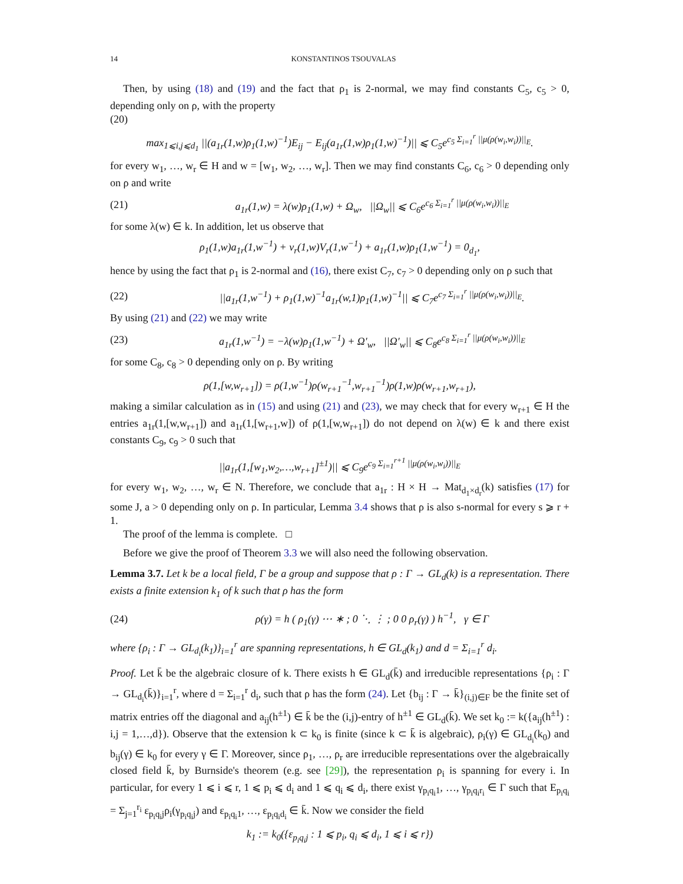14 KONSTANTINOS TSOUVALAS
Then, by using (18) and (19) and the fact that ρ<sub>1</sub> is 2-normal, we may find constants C<sub>5</sub>, c<sub>5</sub> > 0, depending only on ρ, with the property
(20)
max<sub>1⩽i,j⩽d<sub>1</sub></sub> ||(a<sub>1r</sub>(1,w)ρ<sub>1</sub>(1,w)<sup>−1</sup>)E<sub>ij</sub> − E<sub>ij</sub>(a<sub>1r</sub>(1,w)ρ<sub>1</sub>(1,w)<sup>−1</sup>)|| ⩽ C<sub>5</sub>e<sup>c<sub>5</sub> Σ<sub>i=1</sub><sup>r</sup> ||μ(ρ(w<sub>i</sub>,w<sub>i</sub>))||<sub>E</sub></sup>.
for every w<sub>1</sub>, …, w<sub>r</sub> ∈ H and w = [w<sub>1</sub>, w<sub>2</sub>, …, w<sub>r</sub>]. Then we may find constants C<sub>6</sub>, c<sub>6</sub> > 0 depending only on ρ and write
(21) a<sub>1r</sub>(1,w) = λ(w)ρ<sub>1</sub>(1,w) + Ω<sub>w</sub>, ||Ω<sub>w</sub>|| ⩽ C<sub>6</sub>e<sup>c<sub>6</sub> Σ<sub>i=1</sub><sup>r</sup> ||μ(ρ(w<sub>i</sub>,w<sub>i</sub>))||<sub>E</sub></sup>
for some λ(w) ∈ k. In addition, let us observe that
ρ<sub>1</sub>(1,w)a<sub>1r</sub>(1,w<sup>−1</sup>) + v<sub>r</sub>(1,w)V<sub>r</sub>(1,w<sup>−1</sup>) + a<sub>1r</sub>(1,w)ρ<sub>1</sub>(1,w<sup>−1</sup>) = 0<sub>d<sub>1</sub></sub>,
hence by using the fact that ρ<sub>1</sub> is 2-normal and (16), there exist C<sub>7</sub>, c<sub>7</sub> > 0 depending only on ρ such that
(22) ||a<sub>1r</sub>(1,w<sup>−1</sup>) + ρ<sub>1</sub>(1,w)<sup>−1</sup>a<sub>1r</sub>(w,1)ρ<sub>1</sub>(1,w)<sup>−1</sup>|| ⩽ C<sub>7</sub>e<sup>c<sub>7</sub> Σ<sub>i=1</sub><sup>r</sup> ||μ(ρ(w<sub>i</sub>,w<sub>i</sub>))||<sub>E</sub></sup>.
By using (21) and (22) we may write
(23) a<sub>1r</sub>(1,w<sup>−1</sup>) = −λ(w)ρ<sub>1</sub>(1,w<sup>−1</sup>) + Ω′<sub>w</sub>, ||Ω′<sub>w</sub>|| ⩽ C<sub>8</sub>e<sup>c<sub>8</sub> Σ<sub>i=1</sub><sup>r</sup> ||μ(ρ(w<sub>i</sub>,w<sub>i</sub>))||<sub>E</sub></sup>
for some C<sub>8</sub>, c<sub>8</sub> > 0 depending only on ρ. By writing
ρ(1,[w,w<sub>r+1</sub>]) = ρ(1,w<sup>−1</sup>)ρ(w<sub>r+1</sub><sup>−1</sup>,w<sub>r+1</sub><sup>−1</sup>)ρ(1,w)ρ(w<sub>r+1</sub>,w<sub>r+1</sub>),
making a similar calculation as in (15) and using (21) and (23), we may check that for every w<sub>r+1</sub> ∈ H the entries a<sub>1r</sub>(1,[w,w<sub>r+1</sub>]) and a<sub>1r</sub>(1,[w<sub>r+1</sub>,w]) of ρ(1,[w,w<sub>r+1</sub>]) do not depend on λ(w) ∈ k and there exist constants C<sub>9</sub>, c<sub>9</sub> > 0 such that
||a<sub>1r</sub>(1,[w<sub>1</sub>,w<sub>2</sub>,…,w<sub>r+1</sub>]<sup>±1</sup>)|| ⩽ C<sub>9</sub>e<sup>c<sub>9</sub> Σ<sub>i=1</sub><sup>r+1</sup> ||μ(ρ(w<sub>i</sub>,w<sub>i</sub>))||<sub>E</sub></sup>
for every w<sub>1</sub>, w<sub>2</sub>, …, w<sub>r</sub> ∈ N. Therefore, we conclude that a<sub>1r</sub> : H × H → Mat<sub>d<sub>1</sub>×d<sub>r</sub></sub>(k) satisfies (17) for some J, a > 0 depending only on ρ. In particular, Lemma 3.4 shows that ρ is also s-normal for every s ⩾ r + 1.
The proof of the lemma is complete. □
Before we give the proof of Theorem 3.3 we will also need the following observation.
Lemma 3.7. Let k be a local field, Γ be a group and suppose that ρ : Γ → GL<sub>d</sub>(k) is a representation. There exists a finite extension k<sub>1</sub> of k such that ρ has the form
(24) ρ(γ) = h ( ρ<sub>1</sub>(γ) ⋯ ∗ ; 0 ⋱ ⋮ ; 0 0 ρ<sub>r</sub>(γ) ) h<sup>−1</sup>, γ ∈ Γ
where {ρ<sub>i</sub> : Γ → GL<sub>d<sub>i</sub></sub>(k<sub>1</sub>)}<sub>i=1</sub><sup>r</sup> are spanning representations, h ∈ GL<sub>d</sub>(k<sub>1</sub>) and d = Σ<sub>i=1</sub><sup>r</sup> d<sub>i</sub>.
Proof. Let k̄ be the algebraic closure of k. There exists h ∈ GL<sub>d</sub>(k̄) and irreducible representations {ρ<sub>i</sub> : Γ → GL<sub>d<sub>i</sub></sub>(k̄)}<sub>i=1</sub><sup>r</sup>, where d = Σ<sub>i=1</sub><sup>r</sup> d<sub>i</sub>, such that ρ has the form (24). Let {b<sub>ij</sub> : Γ → k̄}<sub>(i,j)∈F</sub> be the finite set of matrix entries off the diagonal and a<sub>ij</sub>(h<sup>±1</sup>) ∈ k̄ be the (i,j)-entry of h<sup>±1</sup> ∈ GL<sub>d</sub>(k̄). We set k<sub>0</sub> := k({a<sub>ij</sub>(h<sup>±1</sup>) : i,j = 1,…,d}). Observe that the extension k ⊂ k<sub>0</sub> is finite (since k ⊂ k̄ is algebraic), ρ<sub>i</sub>(γ) ∈ GL<sub>d<sub>i</sub></sub>(k<sub>0</sub>) and b<sub>ij</sub>(γ) ∈ k<sub>0</sub> for every γ ∈ Γ. Moreover, since ρ<sub>1</sub>, …, ρ<sub>r</sub> are irreducible representations over the algebraically closed field k̄, by Burnside's theorem (e.g. see [29]), the representation ρ<sub>i</sub> is spanning for every i. In particular, for every 1 ⩽ i ⩽ r, 1 ⩽ p<sub>i</sub> ⩽ d<sub>i</sub> and 1 ⩽ q<sub>i</sub> ⩽ d<sub>i</sub>, there exist γ<sub>p<sub>i</sub>q<sub>i</sub>1</sub>, …, γ<sub>p<sub>i</sub>q<sub>i</sub>r<sub>i</sub></sub> ∈ Γ such that E<sub>p<sub>i</sub>q<sub>i</sub></sub> = Σ<sub>j=1</sub><sup>r<sub>i</sub></sup> ε<sub>p<sub>i</sub>q<sub>i</sub>j</sub>ρ<sub>i</sub>(γ<sub>p<sub>i</sub>q<sub>i</sub>j</sub>) and ε<sub>p<sub>i</sub>q<sub>i</sub>1</sub>, …, ε<sub>p<sub>i</sub>q<sub>i</sub>d<sub>i</sub></sub> ∈ k̄. Now we consider the field
k<sub>1</sub> := k<sub>0</sub>({ε<sub>p<sub>i</sub>q<sub>i</sub>j</sub> : 1 ⩽ p<sub>i</sub>, q<sub>i</sub> ⩽ d<sub>i</sub>, 1 ⩽ i ⩽ r})